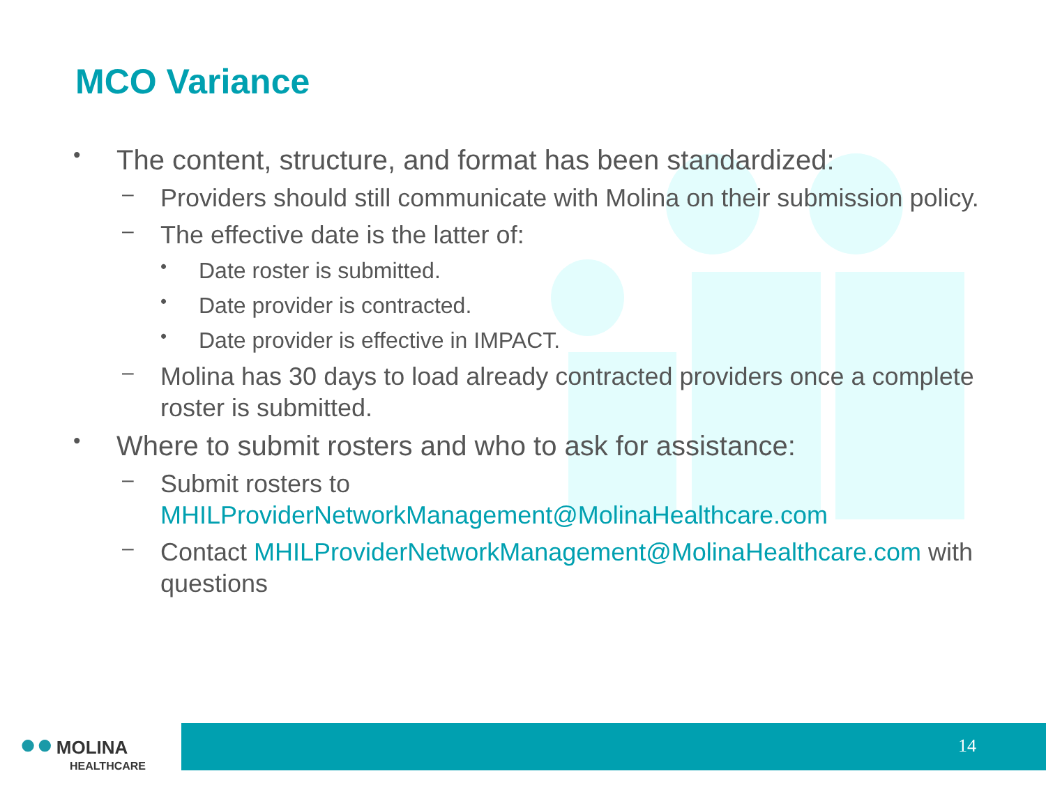MCO Variance
• The content, structure, and format has been standardized:
– Providers should still communicate with Molina on their submission policy.
– The effective date is the latter of:
• Date roster is submitted.
• Date provider is contracted.
• Date provider is effective in IMPACT.
– Molina has 30 days to load already contracted providers once a complete roster is submitted.
• Where to submit rosters and who to ask for assistance:
– Submit rosters to MHILProviderNetworkManagement@MolinaHealthcare.com
– Contact MHILProviderNetworkManagement@MolinaHealthcare.com with questions
●● MOLINA
HEALTHCARE
14